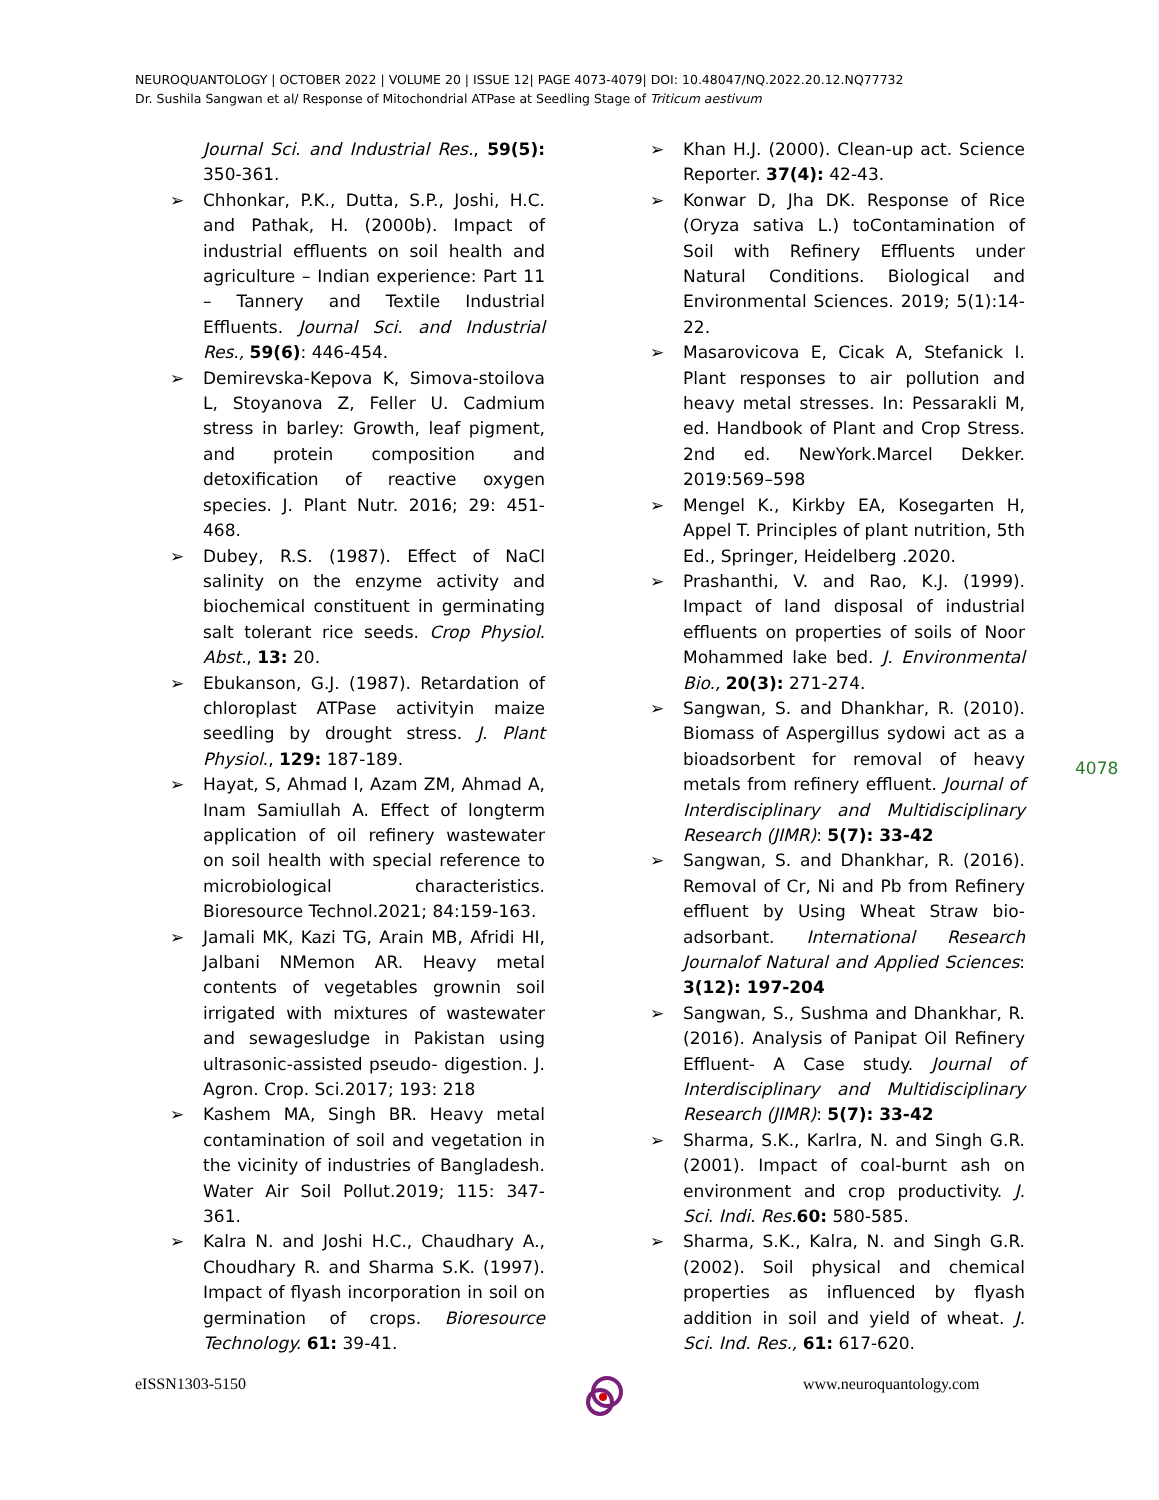NEUROQUANTOLOGY | OCTOBER 2022 | VOLUME 20 | ISSUE 12| PAGE 4073-4079| DOI: 10.48047/NQ.2022.20.12.NQ77732
Dr. Sushila Sangwan et al/ Response of Mitochondrial ATPase at Seedling Stage of Triticum aestivum
Journal Sci. and Industrial Res., 59(5): 350-361.
➢ Chhonkar, P.K., Dutta, S.P., Joshi, H.C. and Pathak, H. (2000b). Impact of industrial effluents on soil health and agriculture – Indian experience: Part 11 – Tannery and Textile Industrial Effluents. Journal Sci. and Industrial Res., 59(6): 446-454.
➢ Demirevska-Kepova K, Simova-stoilova L, Stoyanova Z, Feller U. Cadmium stress in barley: Growth, leaf pigment, and protein composition and detoxification of reactive oxygen species. J. Plant Nutr. 2016; 29: 451-468.
➢ Dubey, R.S. (1987). Effect of NaCl salinity on the enzyme activity and biochemical constituent in germinating salt tolerant rice seeds. Crop Physiol. Abst., 13: 20.
➢ Ebukanson, G.J. (1987). Retardation of chloroplast ATPase activityin maize seedling by drought stress. J. Plant Physiol., 129: 187-189.
➢ Hayat, S, Ahmad I, Azam ZM, Ahmad A, Inam Samiullah A. Effect of longterm application of oil refinery wastewater on soil health with special reference to microbiological characteristics. Bioresource Technol.2021; 84:159-163.
➢ Jamali MK, Kazi TG, Arain MB, Afridi HI, Jalbani NMemon AR. Heavy metal contents of vegetables grownin soil irrigated with mixtures of wastewater and sewagesludge in Pakistan using ultrasonic-assisted pseudo- digestion. J. Agron. Crop. Sci.2017; 193: 218
➢ Kashem MA, Singh BR. Heavy metal contamination of soil and vegetation in the vicinity of industries of Bangladesh. Water Air Soil Pollut.2019; 115: 347-361.
➢ Kalra N. and Joshi H.C., Chaudhary A., Choudhary R. and Sharma S.K. (1997). Impact of flyash incorporation in soil on germination of crops. Bioresource Technology. 61: 39-41.
➢ Khan H.J. (2000). Clean-up act. Science Reporter. 37(4): 42-43.
➢ Konwar D, Jha DK. Response of Rice (Oryza sativa L.) toContamination of Soil with Refinery Effluents under Natural Conditions. Biological and Environmental Sciences. 2019; 5(1):14-22.
➢ Masarovicova E, Cicak A, Stefanick I. Plant responses to air pollution and heavy metal stresses. In: Pessarakli M, ed. Handbook of Plant and Crop Stress. 2nd ed. NewYork.Marcel Dekker. 2019:569–598
➢ Mengel K., Kirkby EA, Kosegarten H, Appel T. Principles of plant nutrition, 5th Ed., Springer, Heidelberg .2020.
➢ Prashanthi, V. and Rao, K.J. (1999). Impact of land disposal of industrial effluents on properties of soils of Noor Mohammed lake bed. J. Environmental Bio., 20(3): 271-274.
➢ Sangwan, S. and Dhankhar, R. (2010). Biomass of Aspergillus sydowi act as a bioadsorbent for removal of heavy metals from refinery effluent. Journal of Interdisciplinary and Multidisciplinary Research (JIMR): 5(7): 33-42
➢ Sangwan, S. and Dhankhar, R. (2016). Removal of Cr, Ni and Pb from Refinery effluent by Using Wheat Straw bio-adsorbant. International Research Journalof Natural and Applied Sciences: 3(12): 197-204
➢ Sangwan, S., Sushma and Dhankhar, R. (2016). Analysis of Panipat Oil Refinery Effluent- A Case study. Journal of Interdisciplinary and Multidisciplinary Research (JIMR): 5(7): 33-42
➢ Sharma, S.K., Karlra, N. and Singh G.R. (2001). Impact of coal-burnt ash on environment and crop productivity. J. Sci. Indi. Res. 60: 580-585.
➢ Sharma, S.K., Kalra, N. and Singh G.R. (2002). Soil physical and chemical properties as influenced by flyash addition in soil and yield of wheat. J. Sci. Ind. Res., 61: 617-620.
4078
eISSN1303-5150 www.neuroquantology.com